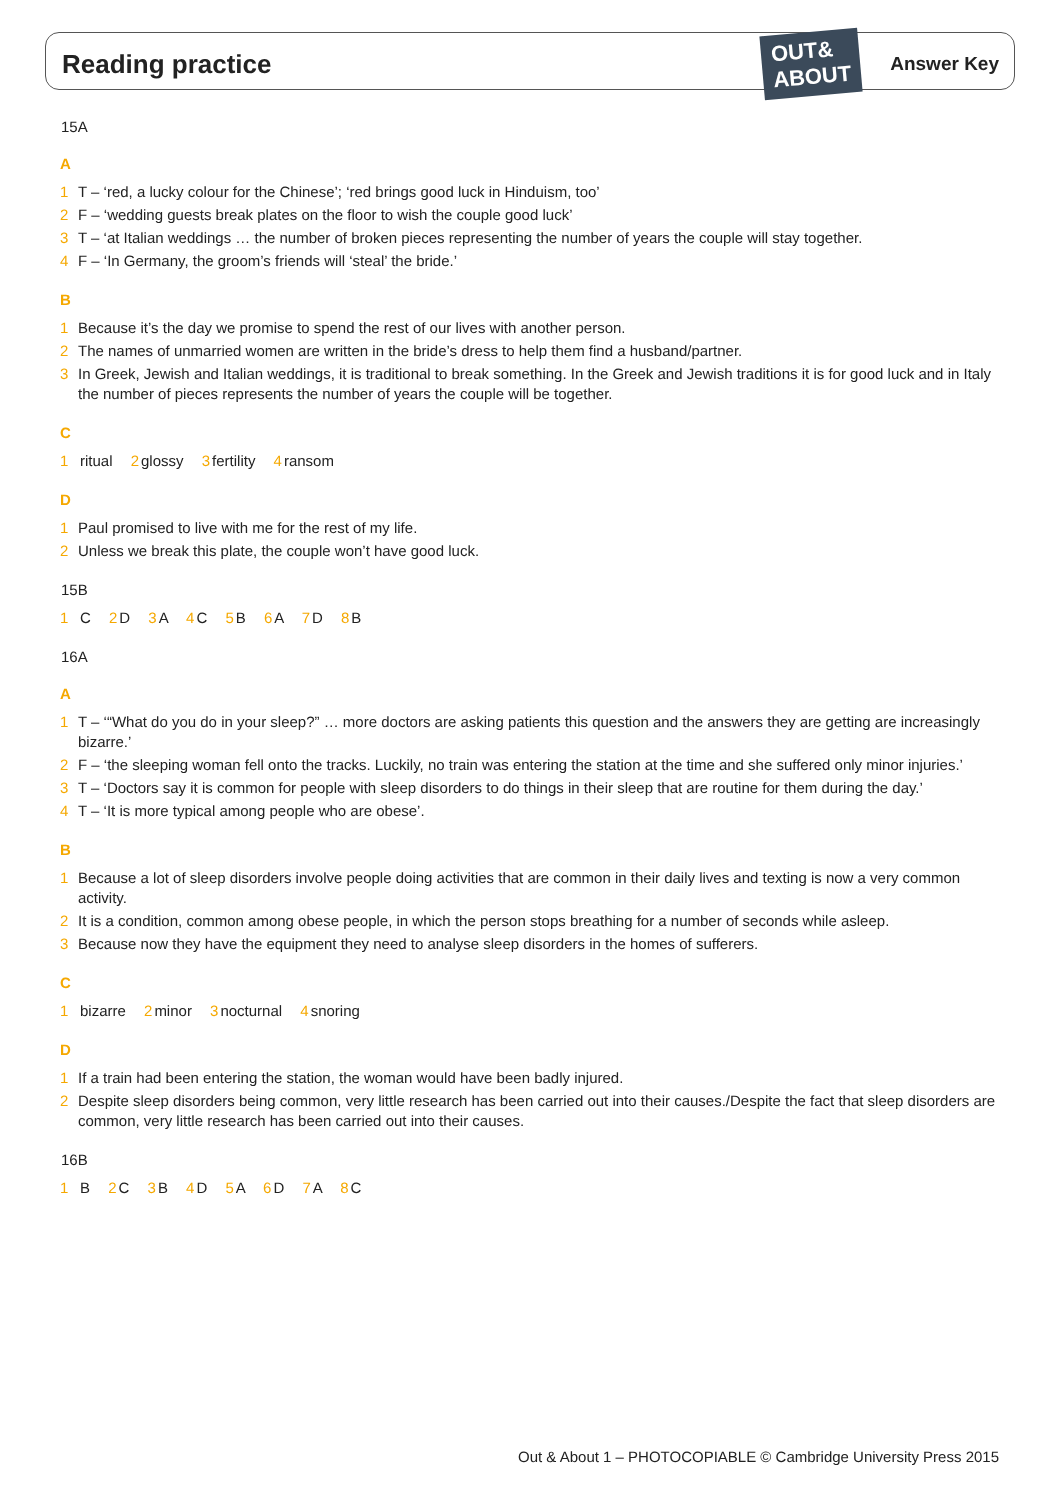Reading practice
OUT&
ABOUT
Answer Key
15A
A
1 T – ‘red, a lucky colour for the Chinese’; ‘red brings good luck in Hinduism, too’
2 F – ‘wedding guests break plates on the floor to wish the couple good luck’
3 T – ‘at Italian weddings … the number of broken pieces representing the number of years the couple will stay together.
4 F – ‘In Germany, the groom’s friends will ‘steal’ the bride.’
B
1 Because it’s the day we promise to spend the rest of our lives with another person.
2 The names of unmarried women are written in the bride’s dress to help them find a husband/partner.
3 In Greek, Jewish and Italian weddings, it is traditional to break something. In the Greek and Jewish traditions it is for good luck and in Italy the number of pieces represents the number of years the couple will be together.
C
1 ritual 2glossy 3fertility 4ransom
D
1 Paul promised to live with me for the rest of my life.
2 Unless we break this plate, the couple won’t have good luck.
15B
1 C 2 D 3 A 4 C 5 B 6 A 7 D 8 B
16A
A
1 T – ‘“What do you do in your sleep?” … more doctors are asking patients this question and the answers they are getting are increasingly bizarre.’
2 F – ‘the sleeping woman fell onto the tracks. Luckily, no train was entering the station at the time and she suffered only minor injuries.’
3 T – ‘Doctors say it is common for people with sleep disorders to do things in their sleep that are routine for them during the day.’
4 T – ‘It is more typical among people who are obese’.
B
1 Because a lot of sleep disorders involve people doing activities that are common in their daily lives and texting is now a very common activity.
2 It is a condition, common among obese people, in which the person stops breathing for a number of seconds while asleep.
3 Because now they have the equipment they need to analyse sleep disorders in the homes of sufferers.
C
1 bizarre 2minor 3nocturnal 4snoring
D
1 If a train had been entering the station, the woman would have been badly injured.
2 Despite sleep disorders being common, very little research has been carried out into their causes./Despite the fact that sleep disorders are common, very little research has been carried out into their causes.
16B
1 B 2 C 3 B 4 D 5 A 6 D 7 A 8 C
Out & About 1 – PHOTOCOPIABLE © Cambridge University Press 2015